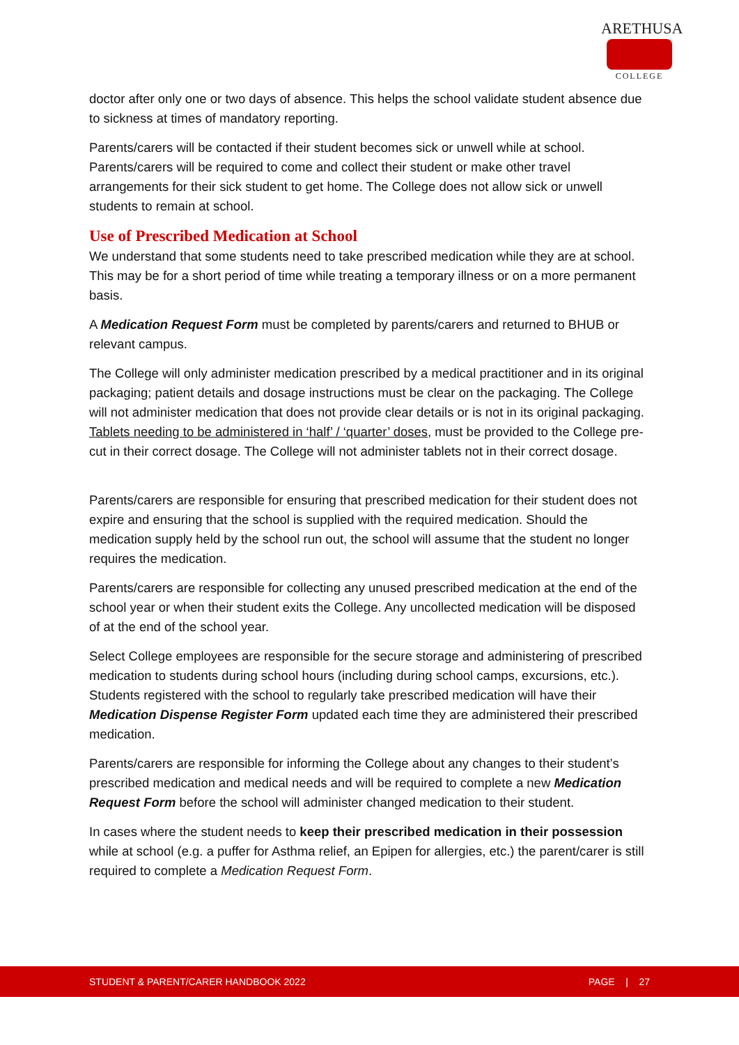ARETHUSA
COLLEGE
doctor after only one or two days of absence. This helps the school validate student absence due to sickness at times of mandatory reporting.
Parents/carers will be contacted if their student becomes sick or unwell while at school. Parents/carers will be required to come and collect their student or make other travel arrangements for their sick student to get home. The College does not allow sick or unwell students to remain at school.
Use of Prescribed Medication at School
We understand that some students need to take prescribed medication while they are at school. This may be for a short period of time while treating a temporary illness or on a more permanent basis.
A Medication Request Form must be completed by parents/carers and returned to BHUB or relevant campus.
The College will only administer medication prescribed by a medical practitioner and in its original packaging; patient details and dosage instructions must be clear on the packaging. The College will not administer medication that does not provide clear details or is not in its original packaging. Tablets needing to be administered in ‘half’ / ‘quarter’ doses, must be provided to the College pre-cut in their correct dosage. The College will not administer tablets not in their correct dosage.
Parents/carers are responsible for ensuring that prescribed medication for their student does not expire and ensuring that the school is supplied with the required medication. Should the medication supply held by the school run out, the school will assume that the student no longer requires the medication.
Parents/carers are responsible for collecting any unused prescribed medication at the end of the school year or when their student exits the College. Any uncollected medication will be disposed of at the end of the school year.
Select College employees are responsible for the secure storage and administering of prescribed medication to students during school hours (including during school camps, excursions, etc.). Students registered with the school to regularly take prescribed medication will have their Medication Dispense Register Form updated each time they are administered their prescribed medication.
Parents/carers are responsible for informing the College about any changes to their student’s prescribed medication and medical needs and will be required to complete a new Medication Request Form before the school will administer changed medication to their student.
In cases where the student needs to keep their prescribed medication in their possession while at school (e.g. a puffer for Asthma relief, an Epipen for allergies, etc.) the parent/carer is still required to complete a Medication Request Form.
STUDENT & PARENT/CARER HANDBOOK 2022 PAGE | 27